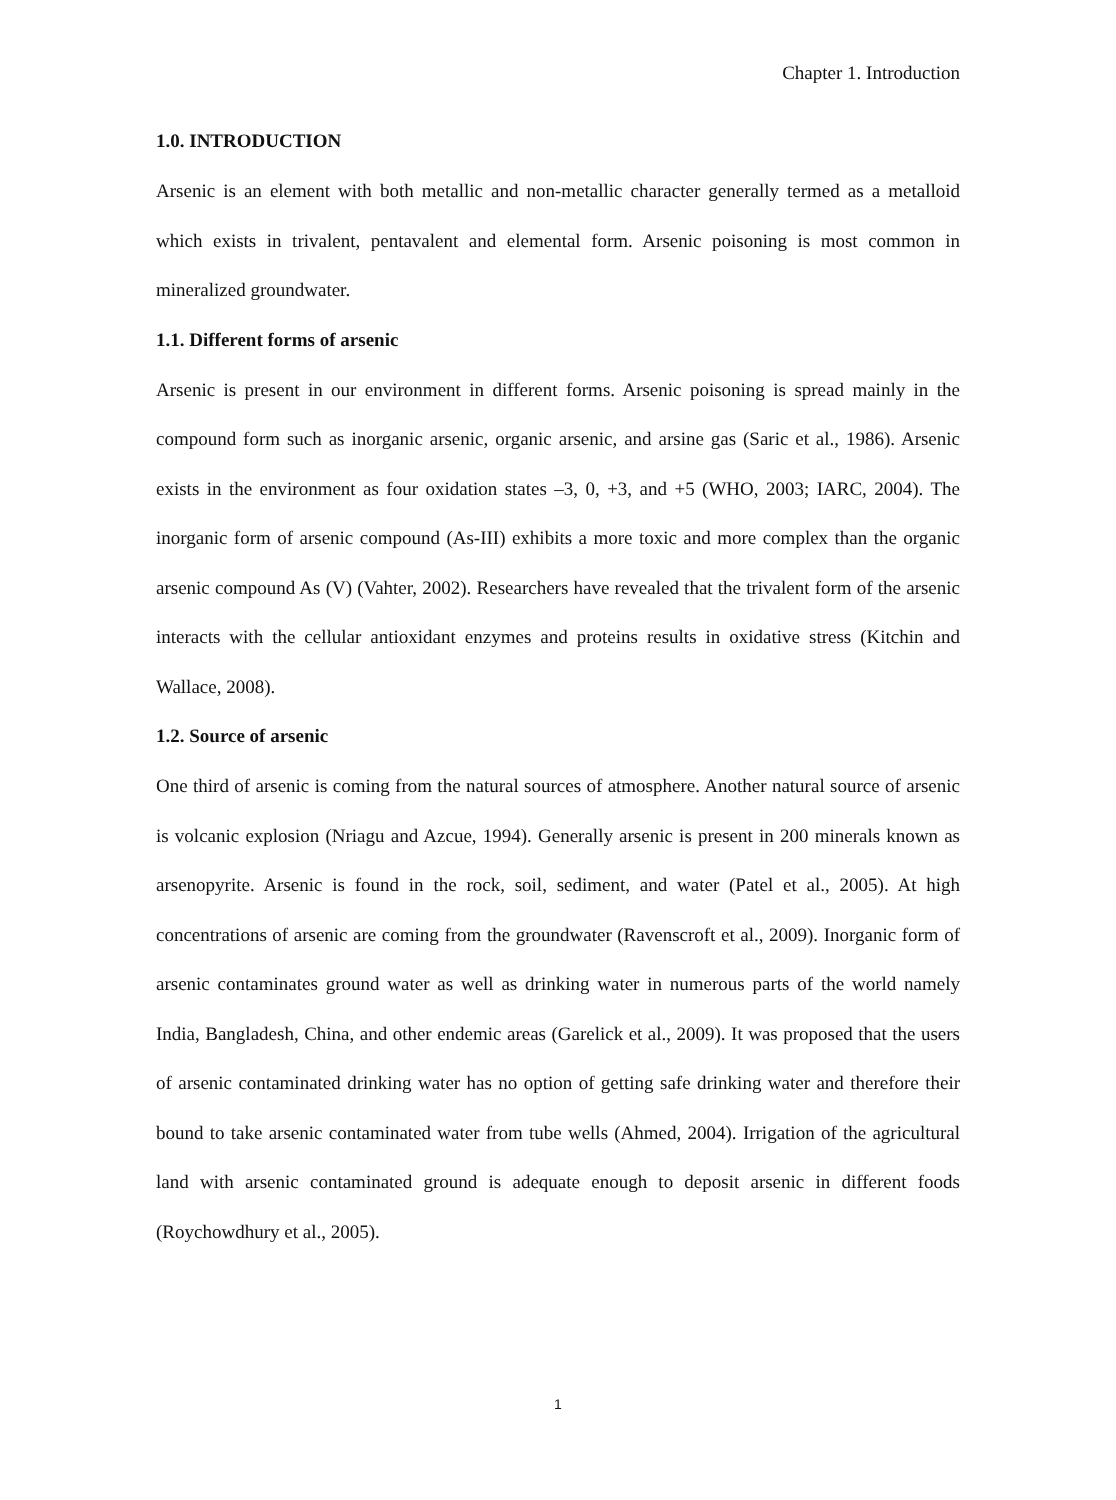Chapter 1. Introduction
1.0. INTRODUCTION
Arsenic is an element with both metallic and non-metallic character generally termed as a metalloid which exists in trivalent, pentavalent and elemental form. Arsenic poisoning is most common in mineralized groundwater.
1.1. Different forms of arsenic
Arsenic is present in our environment in different forms. Arsenic poisoning is spread mainly in the compound form such as inorganic arsenic, organic arsenic, and arsine gas (Saric et al., 1986). Arsenic exists in the environment as four oxidation states –3, 0, +3, and +5 (WHO, 2003; IARC, 2004). The inorganic form of arsenic compound (As-III) exhibits a more toxic and more complex than the organic arsenic compound As (V) (Vahter, 2002). Researchers have revealed that the trivalent form of the arsenic interacts with the cellular antioxidant enzymes and proteins results in oxidative stress (Kitchin and Wallace, 2008).
1.2. Source of arsenic
One third of arsenic is coming from the natural sources of atmosphere. Another natural source of arsenic is volcanic explosion (Nriagu and Azcue, 1994). Generally arsenic is present in 200 minerals known as arsenopyrite. Arsenic is found in the rock, soil, sediment, and water (Patel et al., 2005). At high concentrations of arsenic are coming from the groundwater (Ravenscroft et al., 2009). Inorganic form of arsenic contaminates ground water as well as drinking water in numerous parts of the world namely India, Bangladesh, China, and other endemic areas (Garelick et al., 2009). It was proposed that the users of arsenic contaminated drinking water has no option of getting safe drinking water and therefore their bound to take arsenic contaminated water from tube wells (Ahmed, 2004). Irrigation of the agricultural land with arsenic contaminated ground is adequate enough to deposit arsenic in different foods (Roychowdhury et al., 2005).
1